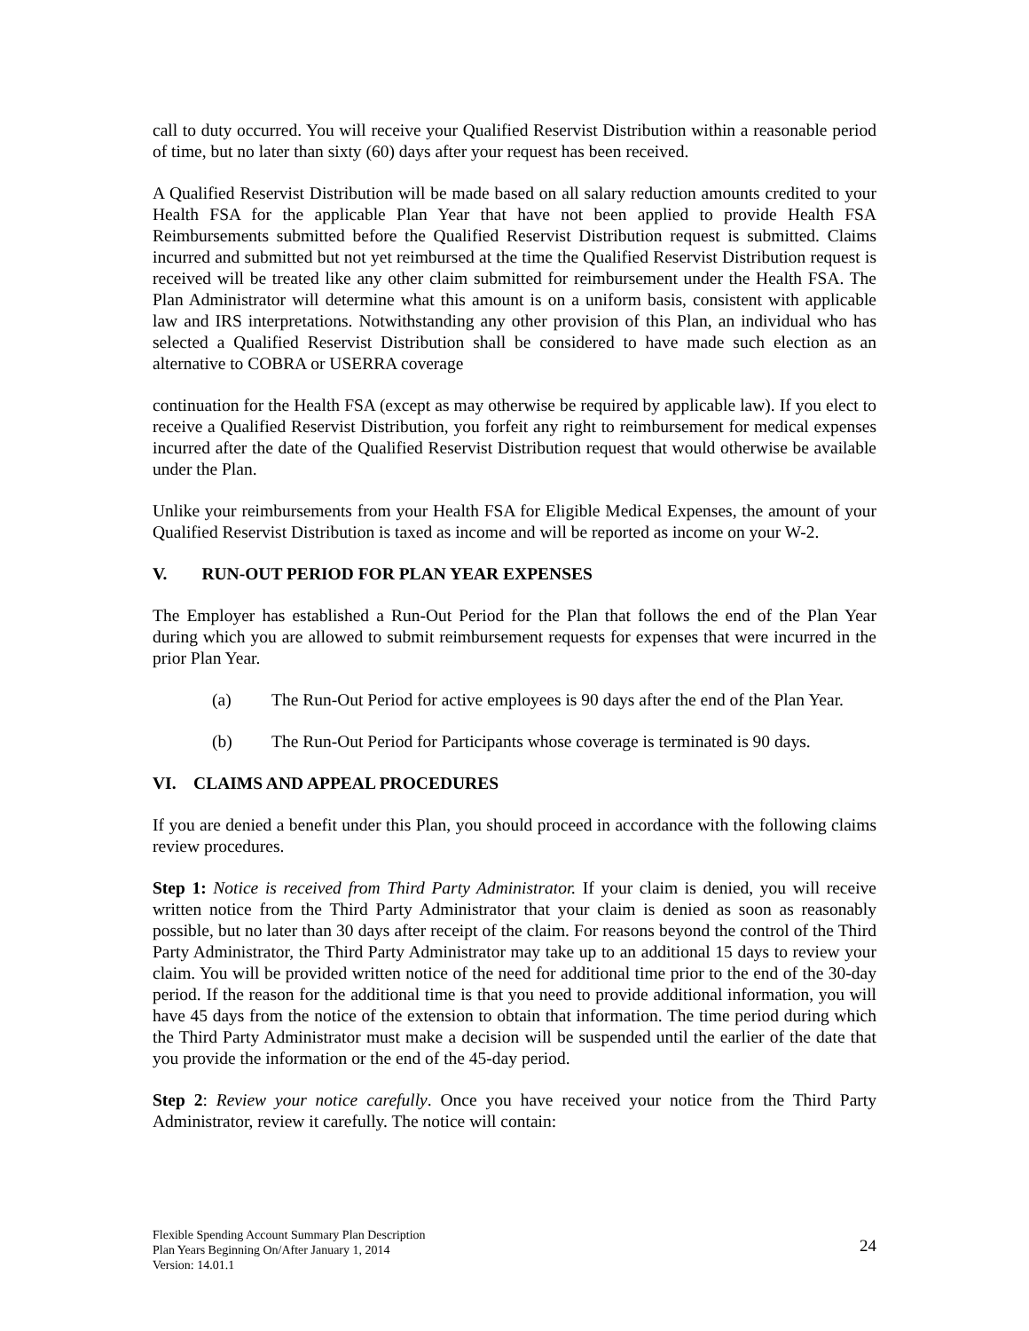call to duty occurred. You will receive your Qualified Reservist Distribution within a reasonable period of time, but no later than sixty (60) days after your request has been received.
A Qualified Reservist Distribution will be made based on all salary reduction amounts credited to your Health FSA for the applicable Plan Year that have not been applied to provide Health FSA Reimbursements submitted before the Qualified Reservist Distribution request is submitted. Claims incurred and submitted but not yet reimbursed at the time the Qualified Reservist Distribution request is received will be treated like any other claim submitted for reimbursement under the Health FSA. The Plan Administrator will determine what this amount is on a uniform basis, consistent with applicable law and IRS interpretations. Notwithstanding any other provision of this Plan, an individual who has selected a Qualified Reservist Distribution shall be considered to have made such election as an alternative to COBRA or USERRA coverage
continuation for the Health FSA (except as may otherwise be required by applicable law). If you elect to receive a Qualified Reservist Distribution, you forfeit any right to reimbursement for medical expenses incurred after the date of the Qualified Reservist Distribution request that would otherwise be available under the Plan.
Unlike your reimbursements from your Health FSA for Eligible Medical Expenses, the amount of your Qualified Reservist Distribution is taxed as income and will be reported as income on your W-2.
V. RUN-OUT PERIOD FOR PLAN YEAR EXPENSES
The Employer has established a Run-Out Period for the Plan that follows the end of the Plan Year during which you are allowed to submit reimbursement requests for expenses that were incurred in the prior Plan Year.
(a) The Run-Out Period for active employees is 90 days after the end of the Plan Year.
(b) The Run-Out Period for Participants whose coverage is terminated is 90 days.
VI. CLAIMS AND APPEAL PROCEDURES
If you are denied a benefit under this Plan, you should proceed in accordance with the following claims review procedures.
Step 1: Notice is received from Third Party Administrator. If your claim is denied, you will receive written notice from the Third Party Administrator that your claim is denied as soon as reasonably possible, but no later than 30 days after receipt of the claim. For reasons beyond the control of the Third Party Administrator, the Third Party Administrator may take up to an additional 15 days to review your claim. You will be provided written notice of the need for additional time prior to the end of the 30-day period. If the reason for the additional time is that you need to provide additional information, you will have 45 days from the notice of the extension to obtain that information. The time period during which the Third Party Administrator must make a decision will be suspended until the earlier of the date that you provide the information or the end of the 45-day period.
Step 2: Review your notice carefully. Once you have received your notice from the Third Party Administrator, review it carefully. The notice will contain:
Flexible Spending Account Summary Plan Description
Plan Years Beginning On/After January 1, 2014
Version: 14.01.1
24